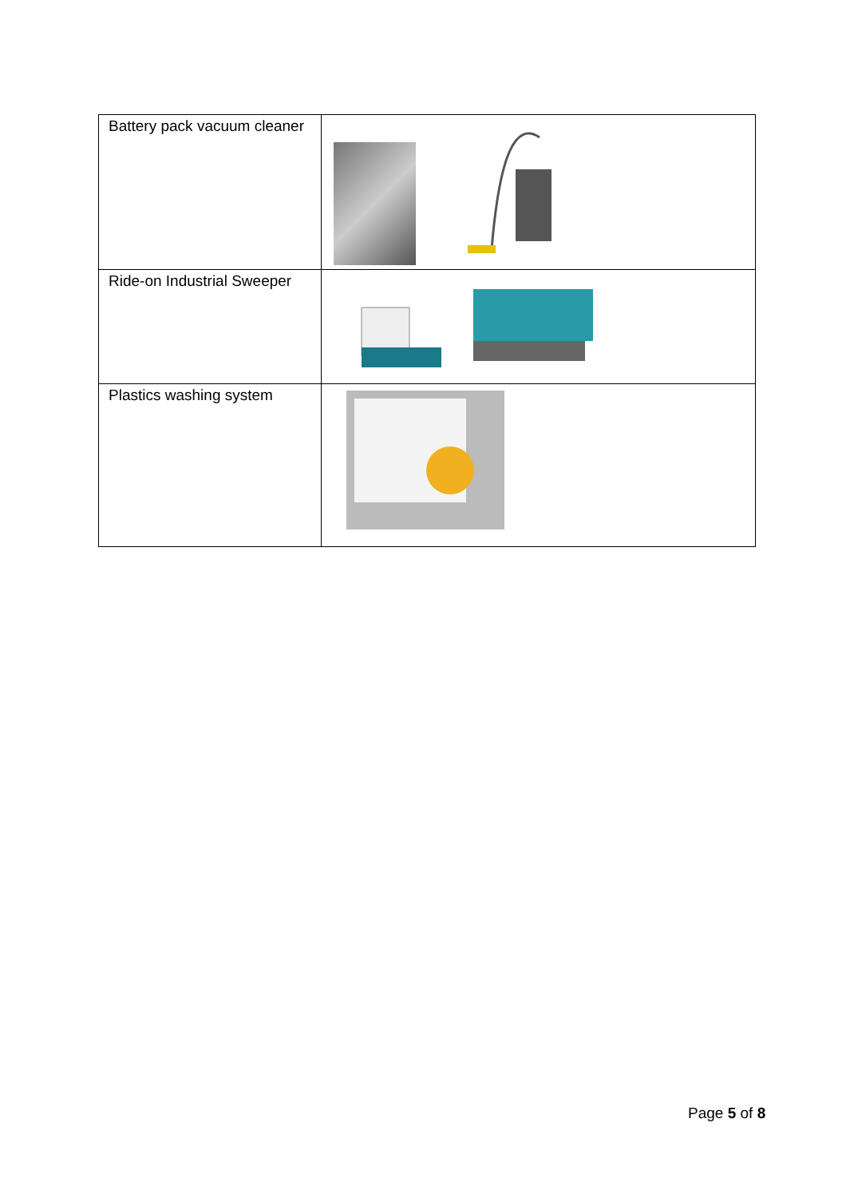| Battery pack vacuum cleaner | |
| Ride-on Industrial Sweeper | |
| Plastics washing system | |
Page 5 of 8